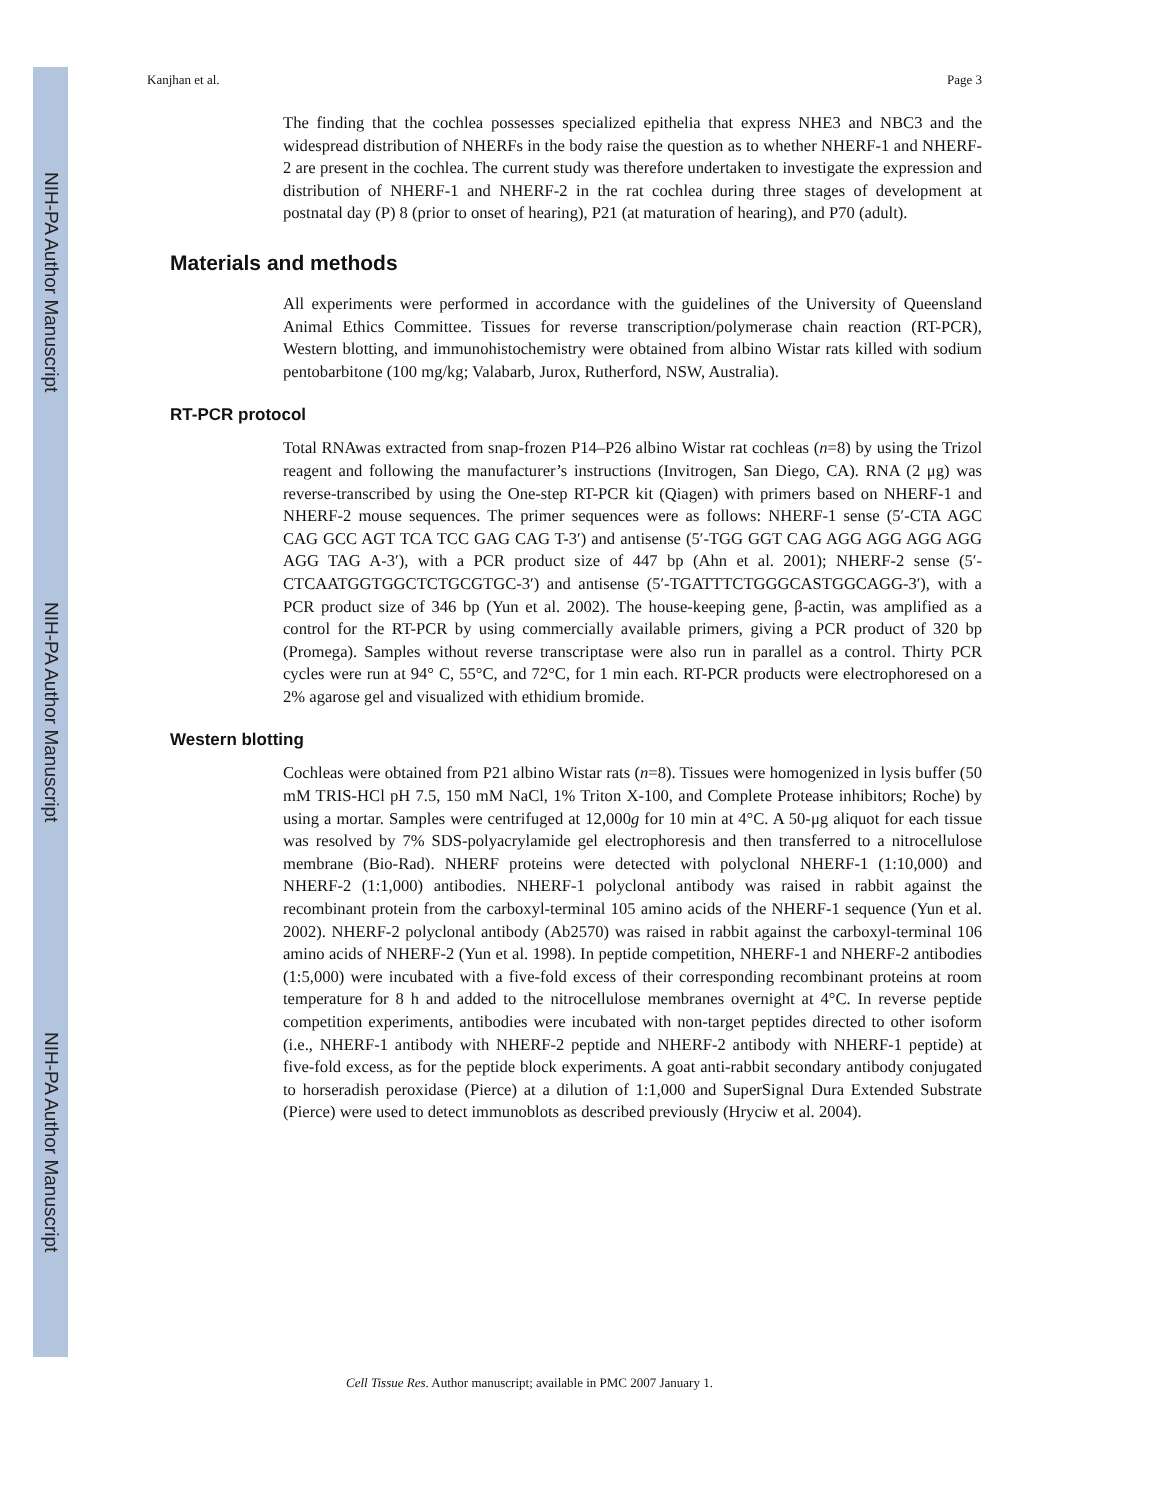NIH-PA Author Manuscript
NIH-PA Author Manuscript
NIH-PA Author Manuscript
Kanjhan et al. Page 3
The finding that the cochlea possesses specialized epithelia that express NHE3 and NBC3 and the widespread distribution of NHERFs in the body raise the question as to whether NHERF-1 and NHERF-2 are present in the cochlea. The current study was therefore undertaken to investigate the expression and distribution of NHERF-1 and NHERF-2 in the rat cochlea during three stages of development at postnatal day (P) 8 (prior to onset of hearing), P21 (at maturation of hearing), and P70 (adult).
Materials and methods
All experiments were performed in accordance with the guidelines of the University of Queensland Animal Ethics Committee. Tissues for reverse transcription/polymerase chain reaction (RT-PCR), Western blotting, and immunohistochemistry were obtained from albino Wistar rats killed with sodium pentobarbitone (100 mg/kg; Valabarb, Jurox, Rutherford, NSW, Australia).
RT-PCR protocol
Total RNAwas extracted from snap-frozen P14–P26 albino Wistar rat cochleas (n=8) by using the Trizol reagent and following the manufacturer’s instructions (Invitrogen, San Diego, CA). RNA (2 μg) was reverse-transcribed by using the One-step RT-PCR kit (Qiagen) with primers based on NHERF-1 and NHERF-2 mouse sequences. The primer sequences were as follows: NHERF-1 sense (5′-CTA AGC CAG GCC AGT TCA TCC GAG CAG T-3′) and antisense (5′-TGG GGT CAG AGG AGG AGG AGG AGG TAG A-3′), with a PCR product size of 447 bp (Ahn et al. 2001); NHERF-2 sense (5′-CTCAATGGTGGCTCTGCGTGC-3′) and antisense (5′-TGATTTCTGGGCASTGGCAGG-3′), with a PCR product size of 346 bp (Yun et al. 2002). The house-keeping gene, β-actin, was amplified as a control for the RT-PCR by using commercially available primers, giving a PCR product of 320 bp (Promega). Samples without reverse transcriptase were also run in parallel as a control. Thirty PCR cycles were run at 94° C, 55°C, and 72°C, for 1 min each. RT-PCR products were electrophoresed on a 2% agarose gel and visualized with ethidium bromide.
Western blotting
Cochleas were obtained from P21 albino Wistar rats (n=8). Tissues were homogenized in lysis buffer (50 mM TRIS-HCl pH 7.5, 150 mM NaCl, 1% Triton X-100, and Complete Protease inhibitors; Roche) by using a mortar. Samples were centrifuged at 12,000g for 10 min at 4°C. A 50-μg aliquot for each tissue was resolved by 7% SDS-polyacrylamide gel electrophoresis and then transferred to a nitrocellulose membrane (Bio-Rad). NHERF proteins were detected with polyclonal NHERF-1 (1:10,000) and NHERF-2 (1:1,000) antibodies. NHERF-1 polyclonal antibody was raised in rabbit against the recombinant protein from the carboxyl-terminal 105 amino acids of the NHERF-1 sequence (Yun et al. 2002). NHERF-2 polyclonal antibody (Ab2570) was raised in rabbit against the carboxyl-terminal 106 amino acids of NHERF-2 (Yun et al. 1998). In peptide competition, NHERF-1 and NHERF-2 antibodies (1:5,000) were incubated with a five-fold excess of their corresponding recombinant proteins at room temperature for 8 h and added to the nitrocellulose membranes overnight at 4°C. In reverse peptide competition experiments, antibodies were incubated with non-target peptides directed to other isoform (i.e., NHERF-1 antibody with NHERF-2 peptide and NHERF-2 antibody with NHERF-1 peptide) at five-fold excess, as for the peptide block experiments. A goat anti-rabbit secondary antibody conjugated to horseradish peroxidase (Pierce) at a dilution of 1:1,000 and SuperSignal Dura Extended Substrate (Pierce) were used to detect immunoblots as described previously (Hryciw et al. 2004).
Cell Tissue Res. Author manuscript; available in PMC 2007 January 1.